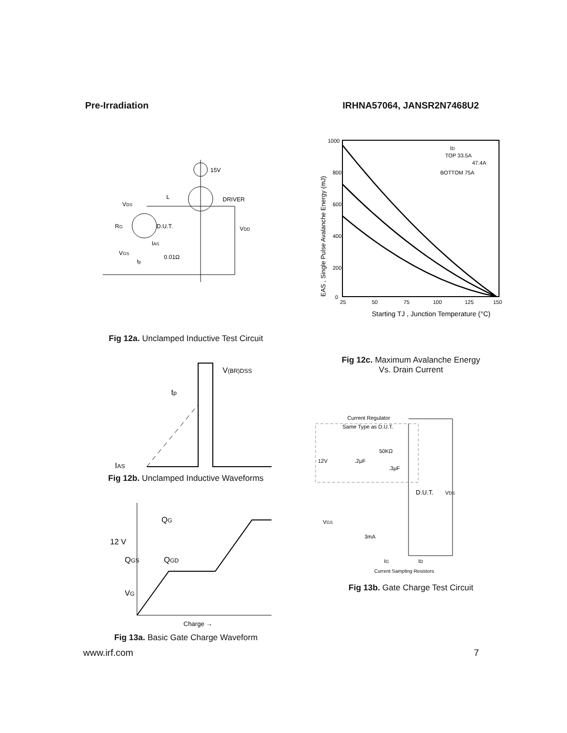Pre-Irradiation IRHNA57064, JANSR2N7468U2
15V
DRIVER
VDS
L
D.U.T.
RG
IAS
VGS
tp
0.01Ω
VDD
Fig 12a. Unclamped Inductive Test Circuit
V(BR)DSS
tp
IAS
Fig 12b. Unclamped Inductive Waveforms
12 V
QG
QGS
QGD
VG
Charge →
Fig 13a. Basic Gate Charge Waveform
1000
800
600
400
200
0
25
50
75
100
125
150
ID
TOP 33.5A
47.4A
BOTTOM 75A
Starting TJ , Junction Temperature (°C)
EAS , Single Pulse Avalanche Energy (mJ)
Fig 12c. Maximum Avalanche Energy
Vs. Drain Current
Current Regulator
Same Type as D.U.T.
12V
.2μF
50KΩ
.3μF
D.U.T.
VDS
VGS
3mA
IG
ID
Current Sampling Resistors
Fig 13b. Gate Charge Test Circuit
www.irf.com 7